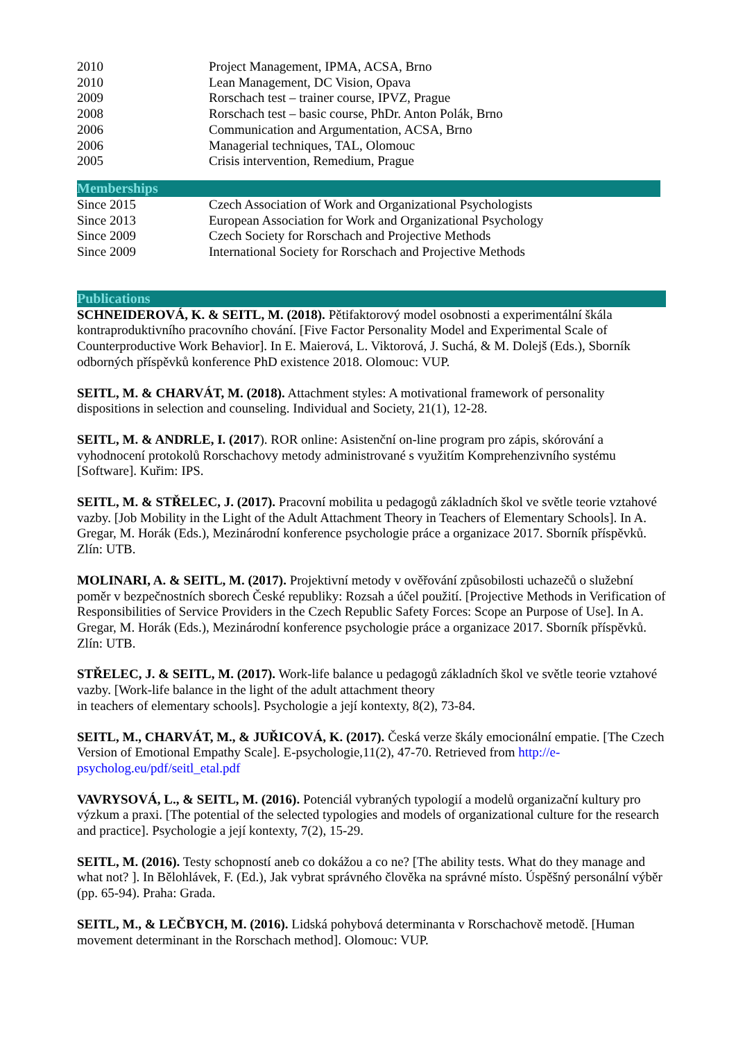| 2010 | Project Management, IPMA, ACSA, Brno |
| 2010 | Lean Management, DC Vision, Opava |
| 2009 | Rorschach test – trainer course, IPVZ, Prague |
| 2008 | Rorschach test – basic course, PhDr. Anton Polák, Brno |
| 2006 | Communication and Argumentation, ACSA, Brno |
| 2006 | Managerial techniques, TAL, Olomouc |
| 2005 | Crisis intervention, Remedium, Prague |
Memberships
| Since 2015 | Czech Association of Work and Organizational Psychologists |
| Since 2013 | European Association for Work and Organizational Psychology |
| Since 2009 | Czech Society for Rorschach and Projective Methods |
| Since 2009 | International Society for Rorschach and Projective Methods |
Publications
SCHNEIDEROVÁ, K. & SEITL, M. (2018). Pětifaktorový model osobnosti a experimentální škála kontraproduktivního pracovního chování. [Five Factor Personality Model and Experimental Scale of Counterproductive Work Behavior]. In E. Maierová, L. Viktorová, J. Suchá, & M. Dolejš (Eds.), Sborník odborných příspěvků konference PhD existence 2018. Olomouc: VUP.
SEITL, M. & CHARVÁT, M. (2018). Attachment styles: A motivational framework of personality dispositions in selection and counseling. Individual and Society, 21(1), 12-28.
SEITL, M. & ANDRLE, I. (2017). ROR online: Asistenční on-line program pro zápis, skórování a vyhodnocení protokolů Rorschachovy metody administrované s využitím Komprehenzivního systému [Software]. Kuřim: IPS.
SEITL, M. & STŘELEC, J. (2017). Pracovní mobilita u pedagogů základních škol ve světle teorie vztahové vazby. [Job Mobility in the Light of the Adult Attachment Theory in Teachers of Elementary Schools]. In A. Gregar, M. Horák (Eds.), Mezinárodní konference psychologie práce a organizace 2017. Sborník příspěvků. Zlín: UTB.
MOLINARI, A. & SEITL, M. (2017). Projektivní metody v ověřování způsobilosti uchazečů o služební poměr v bezpečnostních sborech České republiky: Rozsah a účel použití. [Projective Methods in Verification of Responsibilities of Service Providers in the Czech Republic Safety Forces: Scope an Purpose of Use]. In A. Gregar, M. Horák (Eds.), Mezinárodní konference psychologie práce a organizace 2017. Sborník příspěvků. Zlín: UTB.
STŘELEC, J. & SEITL, M. (2017). Work-life balance u pedagogů základních škol ve světle teorie vztahové vazby. [Work-life balance in the light of the adult attachment theory
in teachers of elementary schools]. Psychologie a její kontexty, 8(2), 73-84.
SEITL, M., CHARVÁT, M., & JUŘICOVÁ, K. (2017). Česká verze škály emocionální empatie. [The Czech Version of Emotional Empathy Scale]. E-psychologie,11(2), 47-70. Retrieved from http://e-psycholog.eu/pdf/seitl_etal.pdf
VAVRYSOVÁ, L., & SEITL, M. (2016). Potenciál vybraných typologií a modelů organizační kultury pro výzkum a praxi. [The potential of the selected typologies and models of organizational culture for the research and practice]. Psychologie a její kontexty, 7(2), 15-29.
SEITL, M. (2016). Testy schopností aneb co dokážou a co ne? [The ability tests. What do they manage and what not? ]. In Bělohlávek, F. (Ed.), Jak vybrat správného člověka na správné místo. Úspěšný personální výběr (pp. 65-94). Praha: Grada.
SEITL, M., & LEČBYCH, M. (2016). Lidská pohybová determinanta v Rorschachově metodě. [Human movement determinant in the Rorschach method]. Olomouc: VUP.